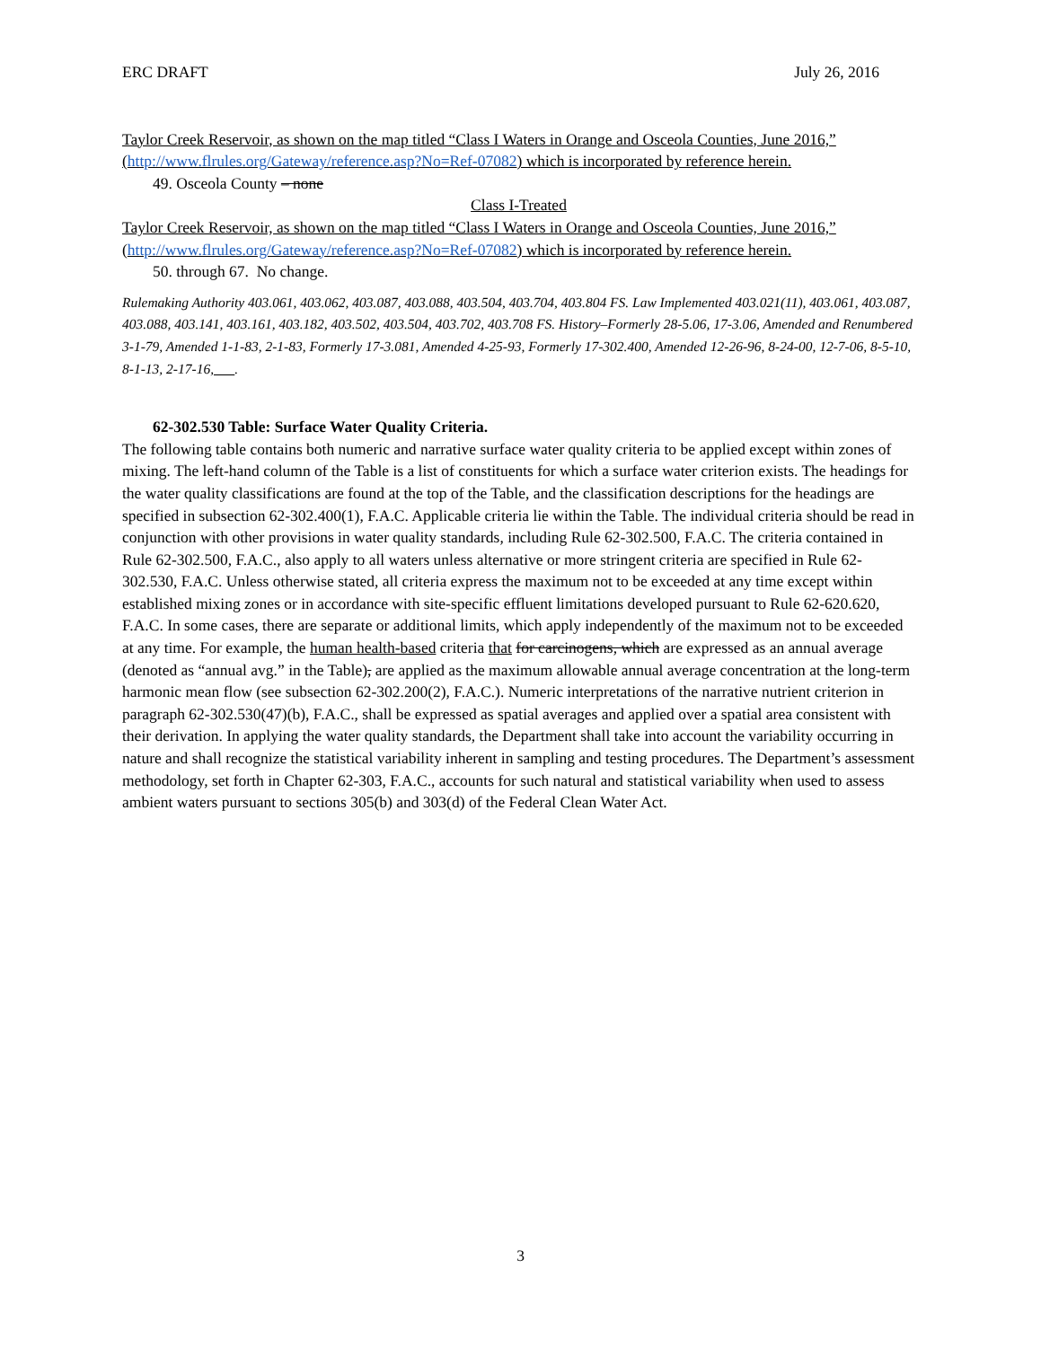ERC DRAFT July 26, 2016
Taylor Creek Reservoir, as shown on the map titled “Class I Waters in Orange and Osceola Counties, June 2016,” (http://www.flrules.org/Gateway/reference.asp?No=Ref-07082) which is incorporated by reference herein.
49. Osceola County – none
Class I-Treated
Taylor Creek Reservoir, as shown on the map titled “Class I Waters in Orange and Osceola Counties, June 2016,” (http://www.flrules.org/Gateway/reference.asp?No=Ref-07082) which is incorporated by reference herein.
50. through 67. No change.
Rulemaking Authority 403.061, 403.062, 403.087, 403.088, 403.504, 403.704, 403.804 FS. Law Implemented 403.021(11), 403.061, 403.087, 403.088, 403.141, 403.161, 403.182, 403.502, 403.504, 403.702, 403.708 FS. History–Formerly 28-5.06, 17-3.06, Amended and Renumbered 3-1-79, Amended 1-1-83, 2-1-83, Formerly 17-3.081, Amended 4-25-93, Formerly 17-302.400, Amended 12-26-96, 8-24-00, 12-7-06, 8-5-10, 8-1-13, 2-17-16, .
62-302.530 Table: Surface Water Quality Criteria.
The following table contains both numeric and narrative surface water quality criteria to be applied except within zones of mixing. The left-hand column of the Table is a list of constituents for which a surface water criterion exists. The headings for the water quality classifications are found at the top of the Table, and the classification descriptions for the headings are specified in subsection 62-302.400(1), F.A.C. Applicable criteria lie within the Table. The individual criteria should be read in conjunction with other provisions in water quality standards, including Rule 62-302.500, F.A.C. The criteria contained in Rule 62-302.500, F.A.C., also apply to all waters unless alternative or more stringent criteria are specified in Rule 62-302.530, F.A.C. Unless otherwise stated, all criteria express the maximum not to be exceeded at any time except within established mixing zones or in accordance with site-specific effluent limitations developed pursuant to Rule 62-620.620, F.A.C. In some cases, there are separate or additional limits, which apply independently of the maximum not to be exceeded at any time. For example, the human health-based criteria that for carcinogens, which are expressed as an annual average (denoted as “annual avg.” in the Table), are applied as the maximum allowable annual average concentration at the long-term harmonic mean flow (see subsection 62-302.200(2), F.A.C.). Numeric interpretations of the narrative nutrient criterion in paragraph 62-302.530(47)(b), F.A.C., shall be expressed as spatial averages and applied over a spatial area consistent with their derivation. In applying the water quality standards, the Department shall take into account the variability occurring in nature and shall recognize the statistical variability inherent in sampling and testing procedures. The Department’s assessment methodology, set forth in Chapter 62-303, F.A.C., accounts for such natural and statistical variability when used to assess ambient waters pursuant to sections 305(b) and 303(d) of the Federal Clean Water Act.
3